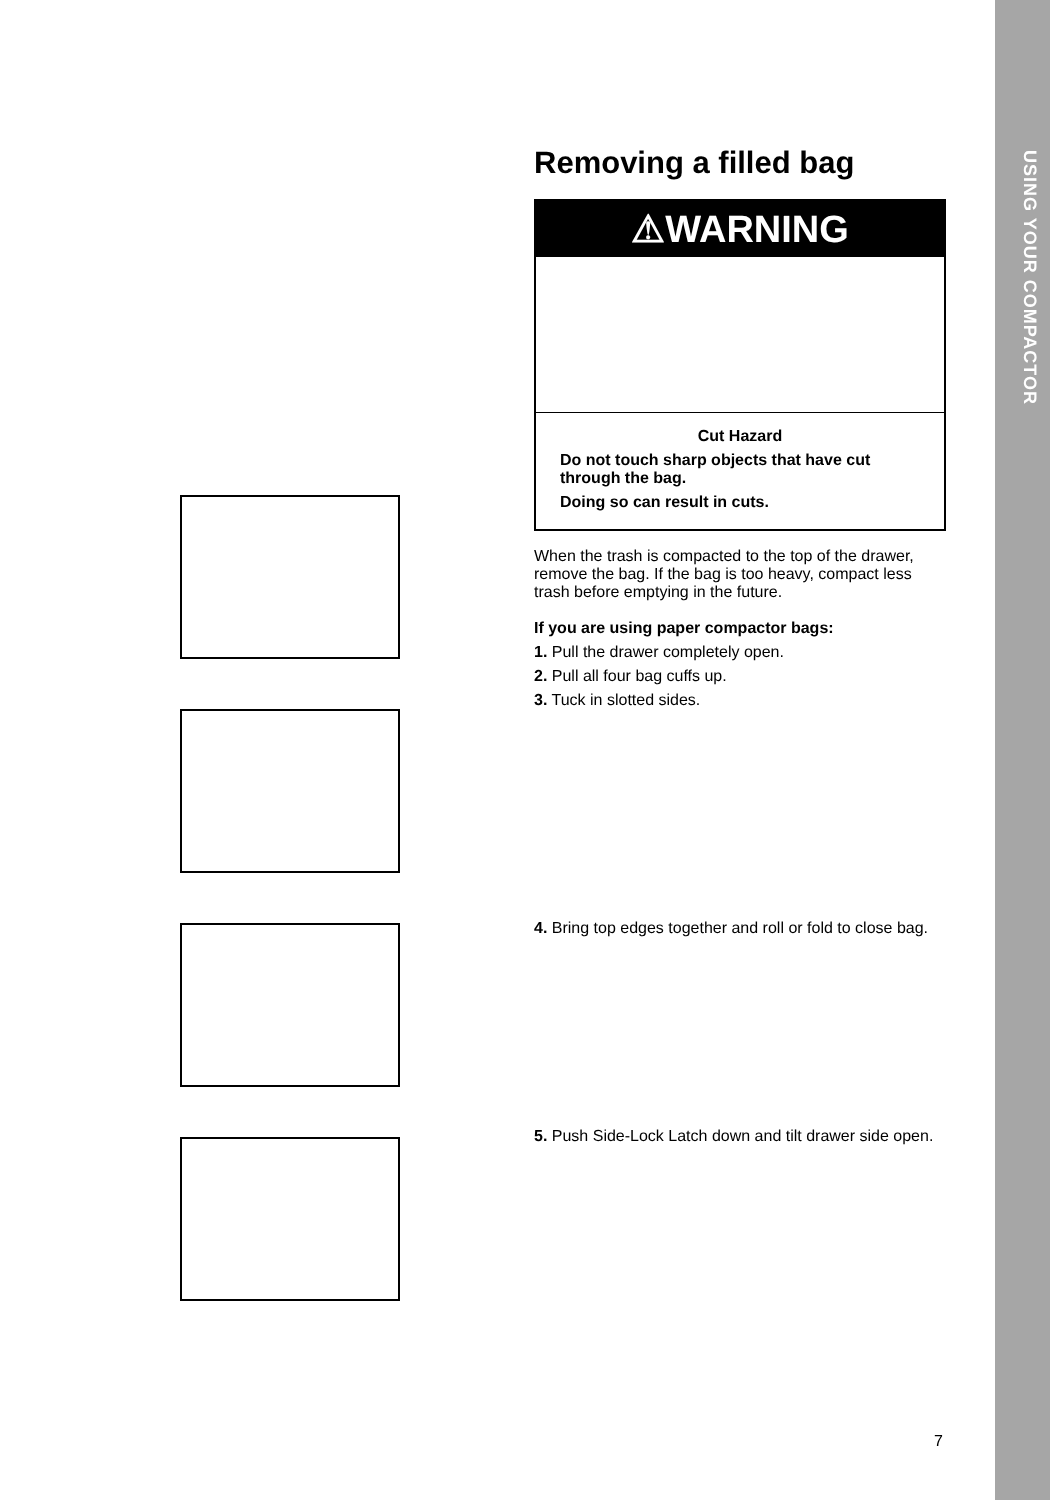USING YOUR COMPACTOR
Removing a filled bag
⚠WARNING
Cut Hazard
Do not touch sharp objects that have cut through the bag.
Doing so can result in cuts.
When the trash is compacted to the top of the drawer, remove the bag. If the bag is too heavy, compact less trash before emptying in the future.
If you are using paper compactor bags:
1. Pull the drawer completely open.
2. Pull all four bag cuffs up.
3. Tuck in slotted sides.
4. Bring top edges together and roll or fold to close bag.
5. Push Side-Lock Latch down and tilt drawer side open.
7